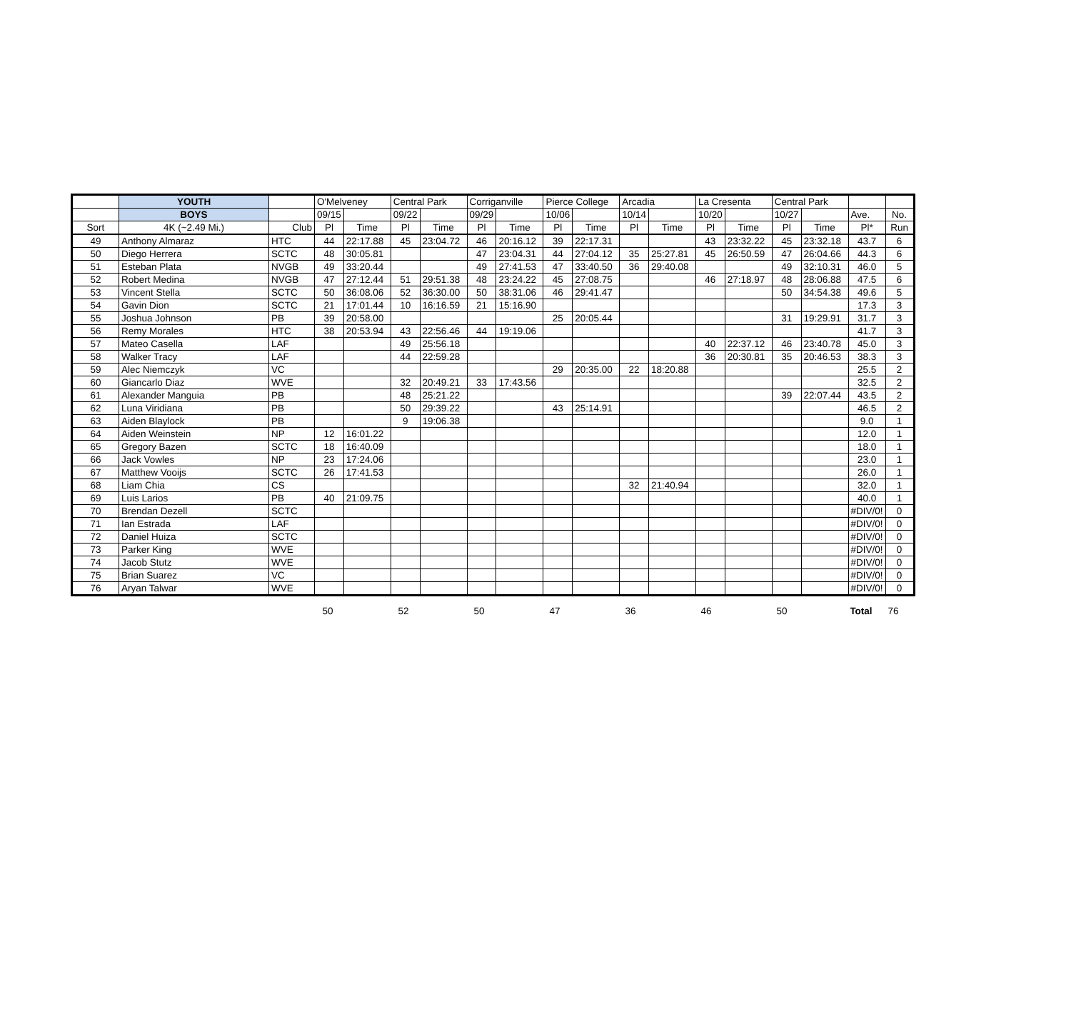| | YOUTH | | O'Melveney | | Central Park | | Corriganville | | Pierce College | | Arcadia | | La Cresenta | | Central Park | | | |
| | BOYS | | 09/15 | | 09/22 | | 09/29 | | 10/06 | | 10/14 | | 10/20 | | 10/27 | | Ave. | No. |
| Sort | 4K (~2.49 Mi.) | Club | Pl | Time | Pl | Time | Pl | Time | Pl | Time | Pl | Time | Pl | Time | Pl | Time | Pl* | Run |
| 49 | Anthony Almaraz | HTC | 44 | 22:17.88 | 45 | 23:04.72 | 46 | 20:16.12 | 39 | 22:17.31 | | | 43 | 23:32.22 | 45 | 23:32.18 | 43.7 | 6 |
| 50 | Diego Herrera | SCTC | 48 | 30:05.81 | | | 47 | 23:04.31 | 44 | 27:04.12 | 35 | 25:27.81 | 45 | 26:50.59 | 47 | 26:04.66 | 44.3 | 6 |
| 51 | Esteban Plata | NVGB | 49 | 33:20.44 | | | 49 | 27:41.53 | 47 | 33:40.50 | 36 | 29:40.08 | | | 49 | 32:10.31 | 46.0 | 5 |
| 52 | Robert Medina | NVGB | 47 | 27:12.44 | 51 | 29:51.38 | 48 | 23:24.22 | 45 | 27:08.75 | | | 46 | 27:18.97 | 48 | 28:06.88 | 47.5 | 6 |
| 53 | Vincent Stella | SCTC | 50 | 36:08.06 | 52 | 36:30.00 | 50 | 38:31.06 | 46 | 29:41.47 | | | | | 50 | 34:54.38 | 49.6 | 5 |
| 54 | Gavin Dion | SCTC | 21 | 17:01.44 | 10 | 16:16.59 | 21 | 15:16.90 | | | | | | | | | 17.3 | 3 |
| 55 | Joshua Johnson | PB | 39 | 20:58.00 | | | | | 25 | 20:05.44 | | | | | 31 | 19:29.91 | 31.7 | 3 |
| 56 | Remy Morales | HTC | 38 | 20:53.94 | 43 | 22:56.46 | 44 | 19:19.06 | | | | | | | | | 41.7 | 3 |
| 57 | Mateo Casella | LAF | | | 49 | 25:56.18 | | | | | | | 40 | 22:37.12 | 46 | 23:40.78 | 45.0 | 3 |
| 58 | Walker Tracy | LAF | | | 44 | 22:59.28 | | | | | | | 36 | 20:30.81 | 35 | 20:46.53 | 38.3 | 3 |
| 59 | Alec Niemczyk | VC | | | | | | | 29 | 20:35.00 | 22 | 18:20.88 | | | | | 25.5 | 2 |
| 60 | Giancarlo Diaz | WVE | | | 32 | 20:49.21 | 33 | 17:43.56 | | | | | | | | | 32.5 | 2 |
| 61 | Alexander Manguia | PB | | | 48 | 25:21.22 | | | | | | | | | 39 | 22:07.44 | 43.5 | 2 |
| 62 | Luna Viridiana | PB | | | 50 | 29:39.22 | | | 43 | 25:14.91 | | | | | | | 46.5 | 2 |
| 63 | Aiden Blaylock | PB | | | 9 | 19:06.38 | | | | | | | | | | | 9.0 | 1 |
| 64 | Aiden Weinstein | NP | 12 | 16:01.22 | | | | | | | | | | | | | 12.0 | 1 |
| 65 | Gregory Bazen | SCTC | 18 | 16:40.09 | | | | | | | | | | | | | 18.0 | 1 |
| 66 | Jack Vowles | NP | 23 | 17:24.06 | | | | | | | | | | | | | 23.0 | 1 |
| 67 | Matthew Vooijs | SCTC | 26 | 17:41.53 | | | | | | | | | | | | | 26.0 | 1 |
| 68 | Liam Chia | CS | | | | | | | | | 32 | 21:40.94 | | | | | 32.0 | 1 |
| 69 | Luis Larios | PB | 40 | 21:09.75 | | | | | | | | | | | | | 40.0 | 1 |
| 70 | Brendan Dezell | SCTC | | | | | | | | | | | | | | | #DIV/0! | 0 |
| 71 | Ian Estrada | LAF | | | | | | | | | | | | | | | #DIV/0! | 0 |
| 72 | Daniel Huiza | SCTC | | | | | | | | | | | | | | | #DIV/0! | 0 |
| 73 | Parker King | WVE | | | | | | | | | | | | | | | #DIV/0! | 0 |
| 74 | Jacob Stutz | WVE | | | | | | | | | | | | | | | #DIV/0! | 0 |
| 75 | Brian Suarez | VC | | | | | | | | | | | | | | | #DIV/0! | 0 |
| 76 | Aryan Talwar | WVE | | | | | | | | | | | | | | | #DIV/0! | 0 |
| | | | 50 | | 52 | | 50 | | 47 | | 36 | | 46 | | 50 | | Total | 76 |